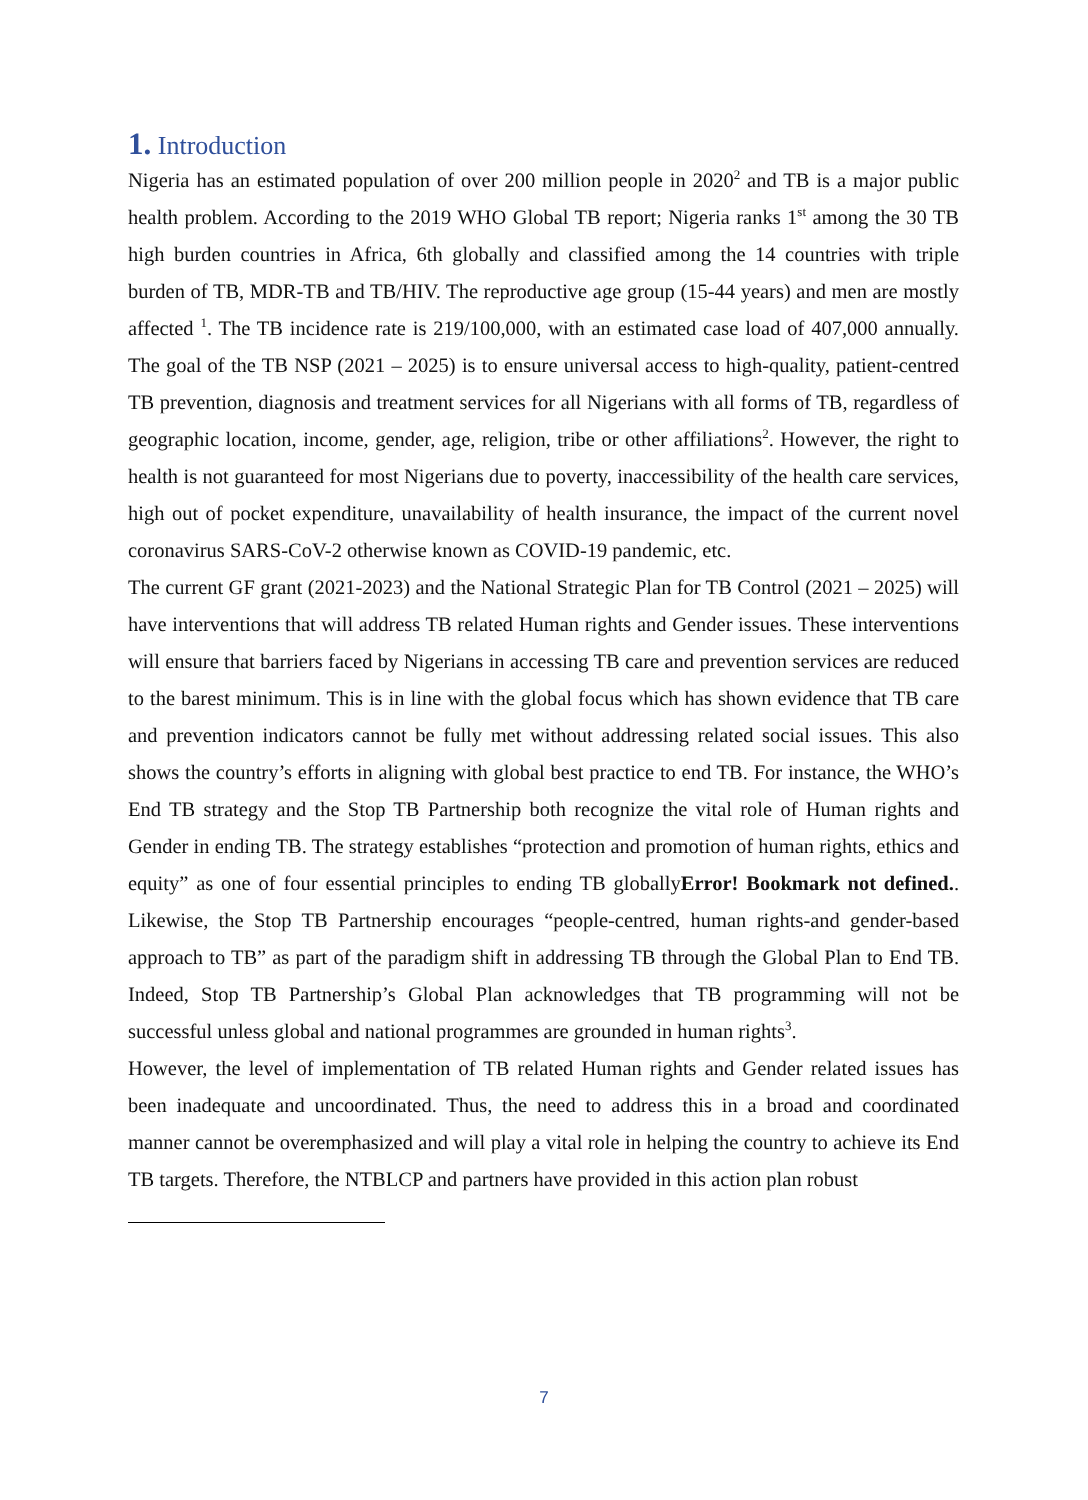1. Introduction
Nigeria has an estimated population of over 200 million people in 2020<sup>2</sup> and TB is a major public health problem. According to the 2019 WHO Global TB report; Nigeria ranks 1<sup>st</sup> among the 30 TB high burden countries in Africa, 6th globally and classified among the 14 countries with triple burden of TB, MDR-TB and TB/HIV. The reproductive age group (15-44 years) and men are mostly affected <sup>1</sup>. The TB incidence rate is 219/100,000, with an estimated case load of 407,000 annually. The goal of the TB NSP (2021 – 2025) is to ensure universal access to high-quality, patient-centred TB prevention, diagnosis and treatment services for all Nigerians with all forms of TB, regardless of geographic location, income, gender, age, religion, tribe or other affiliations<sup>2</sup>. However, the right to health is not guaranteed for most Nigerians due to poverty, inaccessibility of the health care services, high out of pocket expenditure, unavailability of health insurance, the impact of the current novel coronavirus SARS-CoV-2 otherwise known as COVID-19 pandemic, etc.
The current GF grant (2021-2023) and the National Strategic Plan for TB Control (2021 – 2025) will have interventions that will address TB related Human rights and Gender issues. These interventions will ensure that barriers faced by Nigerians in accessing TB care and prevention services are reduced to the barest minimum. This is in line with the global focus which has shown evidence that TB care and prevention indicators cannot be fully met without addressing related social issues. This also shows the country’s efforts in aligning with global best practice to end TB. For instance, the WHO’s End TB strategy and the Stop TB Partnership both recognize the vital role of Human rights and Gender in ending TB. The strategy establishes “protection and promotion of human rights, ethics and equity” as one of four essential principles to ending TB globallyError! Bookmark not defined.. Likewise, the Stop TB Partnership encourages “people-centred, human rights-and gender-based approach to TB” as part of the paradigm shift in addressing TB through the Global Plan to End TB. Indeed, Stop TB Partnership’s Global Plan acknowledges that TB programming will not be successful unless global and national programmes are grounded in human rights<sup>3</sup>.
However, the level of implementation of TB related Human rights and Gender related issues has been inadequate and uncoordinated. Thus, the need to address this in a broad and coordinated manner cannot be overemphasized and will play a vital role in helping the country to achieve its End TB targets. Therefore, the NTBLCP and partners have provided in this action plan robust
7